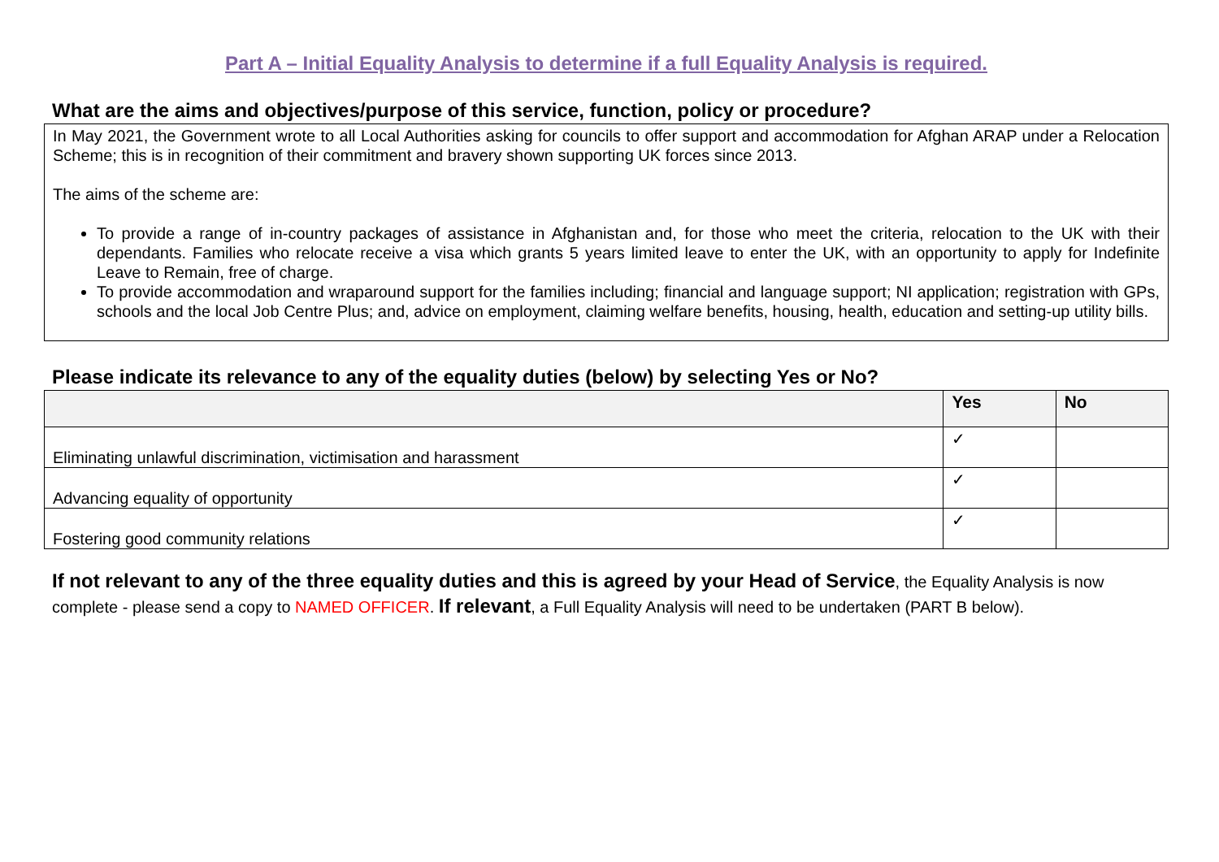Part A – Initial Equality Analysis to determine if a full Equality Analysis is required.
What are the aims and objectives/purpose of this service, function, policy or procedure?
In May 2021, the Government wrote to all Local Authorities asking for councils to offer support and accommodation for Afghan ARAP under a Relocation Scheme; this is in recognition of their commitment and bravery shown supporting UK forces since 2013.
The aims of the scheme are:
To provide a range of in-country packages of assistance in Afghanistan and, for those who meet the criteria, relocation to the UK with their dependants. Families who relocate receive a visa which grants 5 years limited leave to enter the UK, with an opportunity to apply for Indefinite Leave to Remain, free of charge.
To provide accommodation and wraparound support for the families including; financial and language support; NI application; registration with GPs, schools and the local Job Centre Plus; and, advice on employment, claiming welfare benefits, housing, health, education and setting-up utility bills.
Please indicate its relevance to any of the equality duties (below) by selecting Yes or No?
| | Yes | No |
| --- | --- | --- |
| Eliminating unlawful discrimination, victimisation and harassment | ✓ | |
| Advancing equality of opportunity | ✓ | |
| Fostering good community relations | ✓ | |
If not relevant to any of the three equality duties and this is agreed by your Head of Service, the Equality Analysis is now complete - please send a copy to NAMED OFFICER. If relevant, a Full Equality Analysis will need to be undertaken (PART B below).